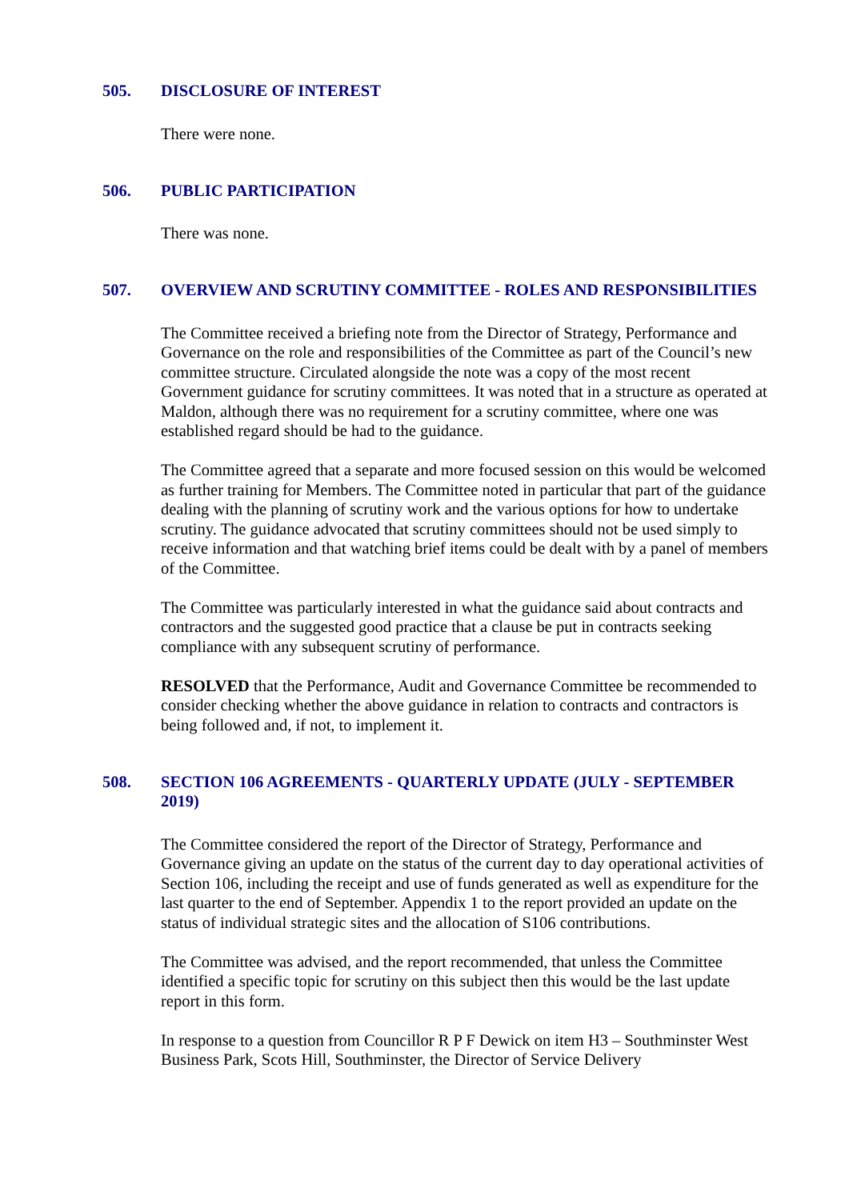505. DISCLOSURE OF INTEREST
There were none.
506. PUBLIC PARTICIPATION
There was none.
507. OVERVIEW AND SCRUTINY COMMITTEE - ROLES AND RESPONSIBILITIES
The Committee received a briefing note from the Director of Strategy, Performance and Governance on the role and responsibilities of the Committee as part of the Council’s new committee structure. Circulated alongside the note was a copy of the most recent Government guidance for scrutiny committees. It was noted that in a structure as operated at Maldon, although there was no requirement for a scrutiny committee, where one was established regard should be had to the guidance.
The Committee agreed that a separate and more focused session on this would be welcomed as further training for Members. The Committee noted in particular that part of the guidance dealing with the planning of scrutiny work and the various options for how to undertake scrutiny. The guidance advocated that scrutiny committees should not be used simply to receive information and that watching brief items could be dealt with by a panel of members of the Committee.
The Committee was particularly interested in what the guidance said about contracts and contractors and the suggested good practice that a clause be put in contracts seeking compliance with any subsequent scrutiny of performance.
RESOLVED that the Performance, Audit and Governance Committee be recommended to consider checking whether the above guidance in relation to contracts and contractors is being followed and, if not, to implement it.
508. SECTION 106 AGREEMENTS - QUARTERLY UPDATE (JULY - SEPTEMBER 2019)
The Committee considered the report of the Director of Strategy, Performance and Governance giving an update on the status of the current day to day operational activities of Section 106, including the receipt and use of funds generated as well as expenditure for the last quarter to the end of September. Appendix 1 to the report provided an update on the status of individual strategic sites and the allocation of S106 contributions.
The Committee was advised, and the report recommended, that unless the Committee identified a specific topic for scrutiny on this subject then this would be the last update report in this form.
In response to a question from Councillor R P F Dewick on item H3 – Southminster West Business Park, Scots Hill, Southminster, the Director of Service Delivery